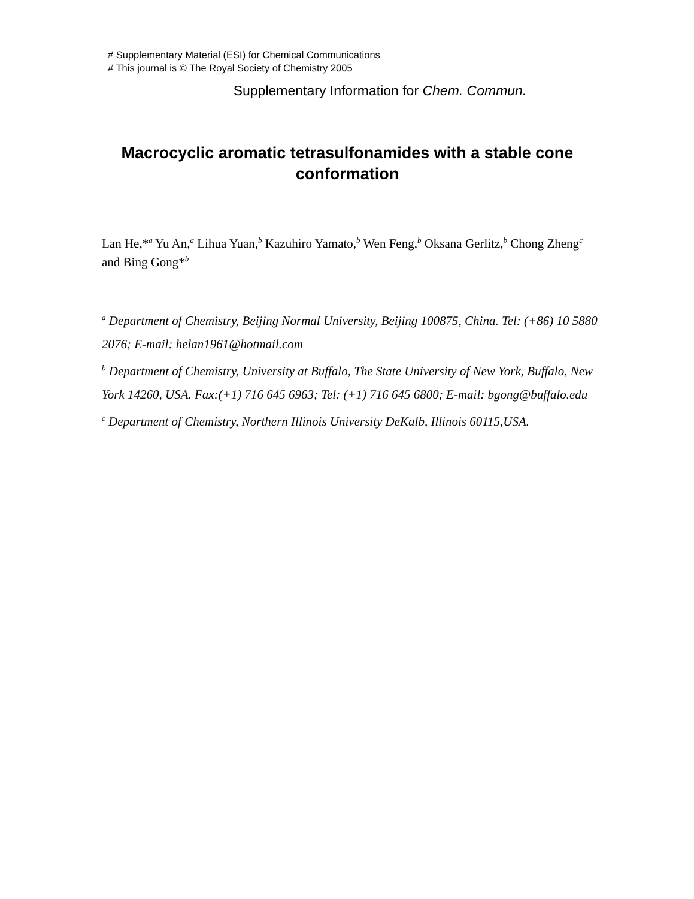# Supplementary Material (ESI) for Chemical Communications
# This journal is © The Royal Society of Chemistry 2005
Supplementary Information for Chem. Commun.
Macrocyclic aromatic tetrasulfonamides with a stable cone conformation
Lan He,*<sup>a</sup> Yu An,<sup>a</sup> Lihua Yuan,<sup>b</sup> Kazuhiro Yamato,<sup>b</sup> Wen Feng,<sup>b</sup> Oksana Gerlitz,<sup>b</sup> Chong Zheng<sup>c</sup> and Bing Gong*<sup>b</sup>
<sup>a</sup> Department of Chemistry, Beijing Normal University, Beijing 100875, China. Tel: (+86) 10 5880 2076; E-mail: helan1961@hotmail.com
<sup>b</sup> Department of Chemistry, University at Buffalo, The State University of New York, Buffalo, New York 14260, USA. Fax:(+1) 716 645 6963; Tel: (+1) 716 645 6800; E-mail: bgong@buffalo.edu
<sup>c</sup> Department of Chemistry, Northern Illinois University DeKalb, Illinois 60115,USA.